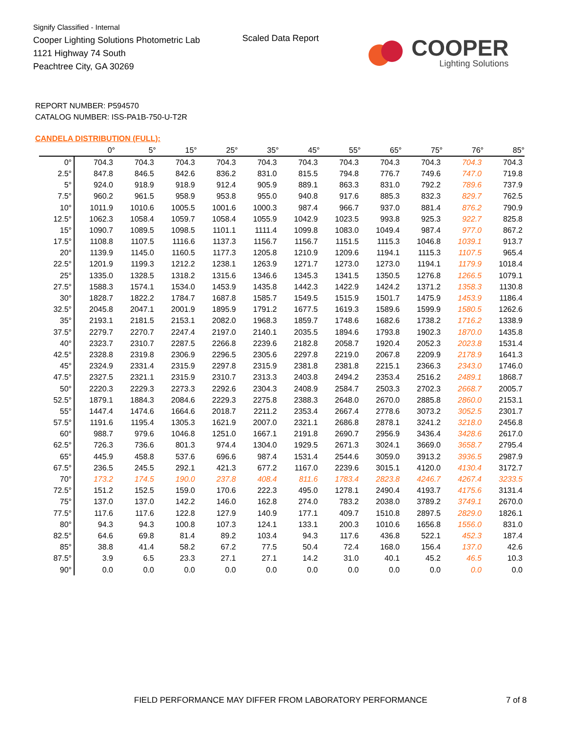Signify Classified - Internal
Cooper Lighting Solutions Photometric Lab
1121 Highway 74 South
Peachtree City, GA 30269
Scaled Data Report
COOPER
Lighting Solutions
REPORT NUMBER: P594570
CATALOG NUMBER: ISS-PA1B-750-U-T2R
CANDELA DISTRIBUTION (FULL):
| | 0° | 5° | 15° | 25° | 35° | 45° | 55° | 65° | 75° | 76° | 85° |
| --- | --- | --- | --- | --- | --- | --- | --- | --- | --- | --- | --- |
| 0° | 704.3 | 704.3 | 704.3 | 704.3 | 704.3 | 704.3 | 704.3 | 704.3 | 704.3 | 704.3 | 704.3 |
| 2.5° | 847.8 | 846.5 | 842.6 | 836.2 | 831.0 | 815.5 | 794.8 | 776.7 | 749.6 | 747.0 | 719.8 |
| 5° | 924.0 | 918.9 | 918.9 | 912.4 | 905.9 | 889.1 | 863.3 | 831.0 | 792.2 | 789.6 | 737.9 |
| 7.5° | 960.2 | 961.5 | 958.9 | 953.8 | 955.0 | 940.8 | 917.6 | 885.3 | 832.3 | 829.7 | 762.5 |
| 10° | 1011.9 | 1010.6 | 1005.5 | 1001.6 | 1000.3 | 987.4 | 966.7 | 937.0 | 881.4 | 876.2 | 790.9 |
| 12.5° | 1062.3 | 1058.4 | 1059.7 | 1058.4 | 1055.9 | 1042.9 | 1023.5 | 993.8 | 925.3 | 922.7 | 825.8 |
| 15° | 1090.7 | 1089.5 | 1098.5 | 1101.1 | 1111.4 | 1099.8 | 1083.0 | 1049.4 | 987.4 | 977.0 | 867.2 |
| 17.5° | 1108.8 | 1107.5 | 1116.6 | 1137.3 | 1156.7 | 1156.7 | 1151.5 | 1115.3 | 1046.8 | 1039.1 | 913.7 |
| 20° | 1139.9 | 1145.0 | 1160.5 | 1177.3 | 1205.8 | 1210.9 | 1209.6 | 1194.1 | 1115.3 | 1107.5 | 965.4 |
| 22.5° | 1201.9 | 1199.3 | 1212.2 | 1238.1 | 1263.9 | 1271.7 | 1273.0 | 1273.0 | 1194.1 | 1179.9 | 1018.4 |
| 25° | 1335.0 | 1328.5 | 1318.2 | 1315.6 | 1346.6 | 1345.3 | 1341.5 | 1350.5 | 1276.8 | 1266.5 | 1079.1 |
| 27.5° | 1588.3 | 1574.1 | 1534.0 | 1453.9 | 1435.8 | 1442.3 | 1422.9 | 1424.2 | 1371.2 | 1358.3 | 1130.8 |
| 30° | 1828.7 | 1822.2 | 1784.7 | 1687.8 | 1585.7 | 1549.5 | 1515.9 | 1501.7 | 1475.9 | 1453.9 | 1186.4 |
| 32.5° | 2045.8 | 2047.1 | 2001.9 | 1895.9 | 1791.2 | 1677.5 | 1619.3 | 1589.6 | 1599.9 | 1580.5 | 1262.6 |
| 35° | 2193.1 | 2181.5 | 2153.1 | 2082.0 | 1968.3 | 1859.7 | 1748.6 | 1682.6 | 1738.2 | 1716.2 | 1338.9 |
| 37.5° | 2279.7 | 2270.7 | 2247.4 | 2197.0 | 2140.1 | 2035.5 | 1894.6 | 1793.8 | 1902.3 | 1870.0 | 1435.8 |
| 40° | 2323.7 | 2310.7 | 2287.5 | 2266.8 | 2239.6 | 2182.8 | 2058.7 | 1920.4 | 2052.3 | 2023.8 | 1531.4 |
| 42.5° | 2328.8 | 2319.8 | 2306.9 | 2296.5 | 2305.6 | 2297.8 | 2219.0 | 2067.8 | 2209.9 | 2178.9 | 1641.3 |
| 45° | 2324.9 | 2331.4 | 2315.9 | 2297.8 | 2315.9 | 2381.8 | 2381.8 | 2215.1 | 2366.3 | 2343.0 | 1746.0 |
| 47.5° | 2327.5 | 2321.1 | 2315.9 | 2310.7 | 2313.3 | 2403.8 | 2494.2 | 2353.4 | 2516.2 | 2489.1 | 1868.7 |
| 50° | 2220.3 | 2229.3 | 2273.3 | 2292.6 | 2304.3 | 2408.9 | 2584.7 | 2503.3 | 2702.3 | 2668.7 | 2005.7 |
| 52.5° | 1879.1 | 1884.3 | 2084.6 | 2229.3 | 2275.8 | 2388.3 | 2648.0 | 2670.0 | 2885.8 | 2860.0 | 2153.1 |
| 55° | 1447.4 | 1474.6 | 1664.6 | 2018.7 | 2211.2 | 2353.4 | 2667.4 | 2778.6 | 3073.2 | 3052.5 | 2301.7 |
| 57.5° | 1191.6 | 1195.4 | 1305.3 | 1621.9 | 2007.0 | 2321.1 | 2686.8 | 2878.1 | 3241.2 | 3218.0 | 2456.8 |
| 60° | 988.7 | 979.6 | 1046.8 | 1251.0 | 1667.1 | 2191.8 | 2690.7 | 2956.9 | 3436.4 | 3428.6 | 2617.0 |
| 62.5° | 726.3 | 736.6 | 801.3 | 974.4 | 1304.0 | 1929.5 | 2671.3 | 3024.1 | 3669.0 | 3658.7 | 2795.4 |
| 65° | 445.9 | 458.8 | 537.6 | 696.6 | 987.4 | 1531.4 | 2544.6 | 3059.0 | 3913.2 | 3936.5 | 2987.9 |
| 67.5° | 236.5 | 245.5 | 292.1 | 421.3 | 677.2 | 1167.0 | 2239.6 | 3015.1 | 4120.0 | 4130.4 | 3172.7 |
| 70° | 173.2 | 174.5 | 190.0 | 237.8 | 408.4 | 811.6 | 1783.4 | 2823.8 | 4246.7 | 4267.4 | 3233.5 |
| 72.5° | 151.2 | 152.5 | 159.0 | 170.6 | 222.3 | 495.0 | 1278.1 | 2490.4 | 4193.7 | 4175.6 | 3131.4 |
| 75° | 137.0 | 137.0 | 142.2 | 146.0 | 162.8 | 274.0 | 783.2 | 2038.0 | 3789.2 | 3749.1 | 2670.0 |
| 77.5° | 117.6 | 117.6 | 122.8 | 127.9 | 140.9 | 177.1 | 409.7 | 1510.8 | 2897.5 | 2829.0 | 1826.1 |
| 80° | 94.3 | 94.3 | 100.8 | 107.3 | 124.1 | 133.1 | 200.3 | 1010.6 | 1656.8 | 1556.0 | 831.0 |
| 82.5° | 64.6 | 69.8 | 81.4 | 89.2 | 103.4 | 94.3 | 117.6 | 436.8 | 522.1 | 452.3 | 187.4 |
| 85° | 38.8 | 41.4 | 58.2 | 67.2 | 77.5 | 50.4 | 72.4 | 168.0 | 156.4 | 137.0 | 42.6 |
| 87.5° | 3.9 | 6.5 | 23.3 | 27.1 | 27.1 | 14.2 | 31.0 | 40.1 | 45.2 | 46.5 | 10.3 |
| 90° | 0.0 | 0.0 | 0.0 | 0.0 | 0.0 | 0.0 | 0.0 | 0.0 | 0.0 | 0.0 | 0.0 |
FIELD PERFORMANCE MAY DIFFER FROM LABORATORY PERFORMANCE
7 of 8